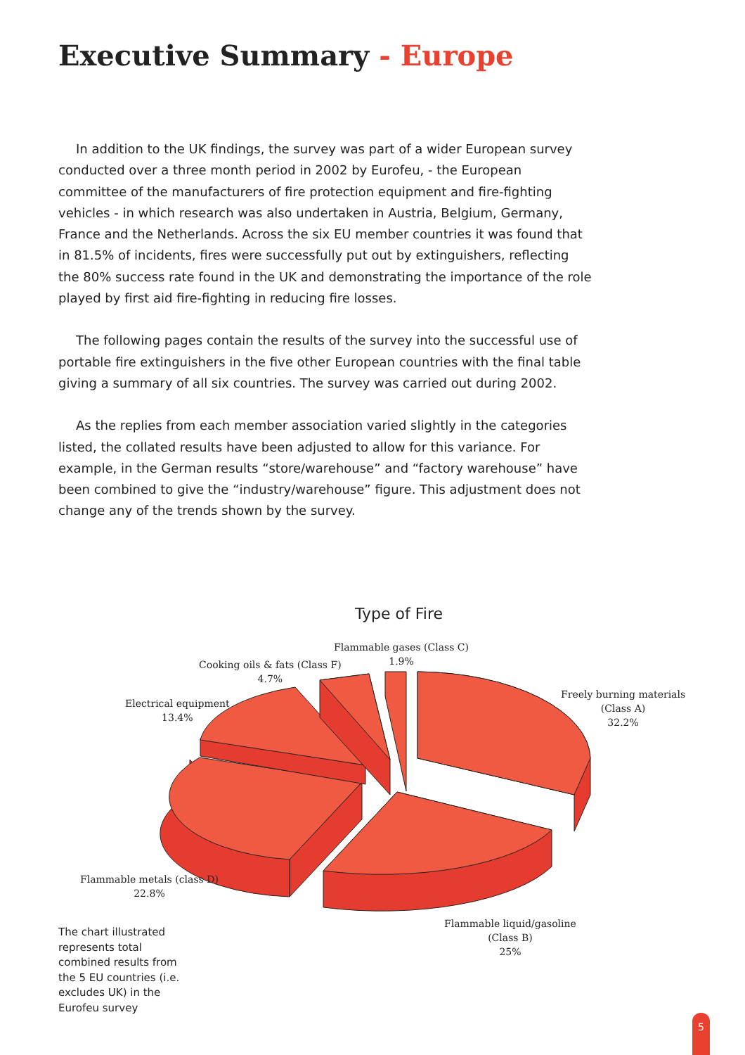Executive Summary - Europe
In addition to the UK findings, the survey was part of a wider European survey conducted over a three month period in 2002 by Eurofeu, - the European committee of the manufacturers of fire protection equipment and fire-fighting vehicles - in which research was also undertaken in Austria, Belgium, Germany, France and the Netherlands. Across the six EU member countries it was found that in 81.5% of incidents, fires were successfully put out by extinguishers, reflecting the 80% success rate found in the UK and demonstrating the importance of the role played by first aid fire-fighting in reducing fire losses.
The following pages contain the results of the survey into the successful use of portable fire extinguishers in the five other European countries with the final table giving a summary of all six countries. The survey was carried out during 2002.
As the replies from each member association varied slightly in the categories listed, the collated results have been adjusted to allow for this variance. For example, in the German results “store/warehouse” and “factory warehouse” have been combined to give the “industry/warehouse” figure. This adjustment does not change any of the trends shown by the survey.
Type of Fire
Flammable gases (Class C)
1.9%
Cooking oils & fats (Class F)
4.7%
Electrical equipment
13.4%
Freely burning materials
(Class A)
32.2%
Flammable metals (class D)
22.8%
Flammable liquid/gasoline
(Class B)
25%
The chart illustrated represents total combined results from the 5 EU countries (i.e. excludes UK) in the Eurofeu survey
5